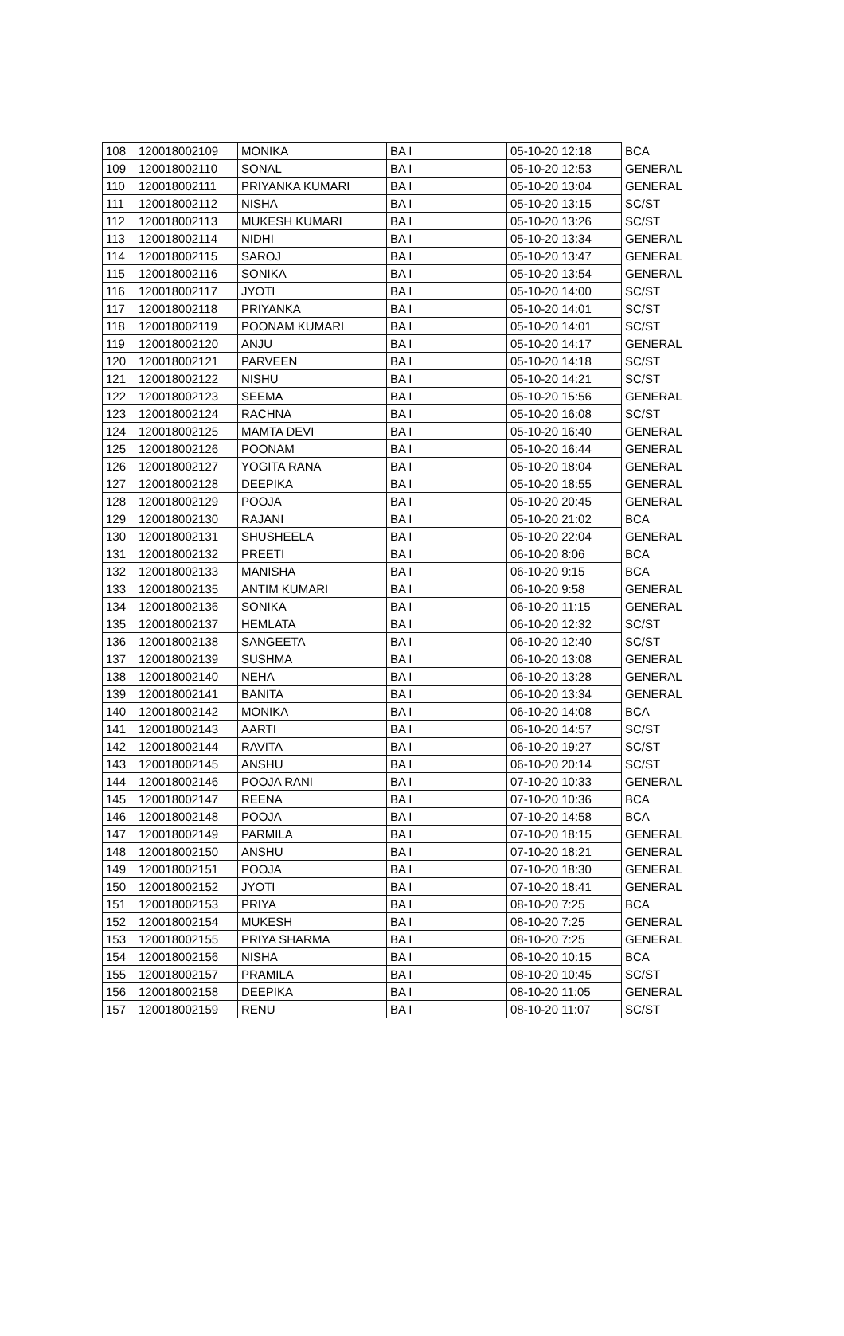| 108 | 120018002109 | MONIKA | BA I | 05-10-20 12:18 | BCA |
| 109 | 120018002110 | SONAL | BA I | 05-10-20 12:53 | GENERAL |
| 110 | 120018002111 | PRIYANKA KUMARI | BA I | 05-10-20 13:04 | GENERAL |
| 111 | 120018002112 | NISHA | BA I | 05-10-20 13:15 | SC/ST |
| 112 | 120018002113 | MUKESH KUMARI | BA I | 05-10-20 13:26 | SC/ST |
| 113 | 120018002114 | NIDHI | BA I | 05-10-20 13:34 | GENERAL |
| 114 | 120018002115 | SAROJ | BA I | 05-10-20 13:47 | GENERAL |
| 115 | 120018002116 | SONIKA | BA I | 05-10-20 13:54 | GENERAL |
| 116 | 120018002117 | JYOTI | BA I | 05-10-20 14:00 | SC/ST |
| 117 | 120018002118 | PRIYANKA | BA I | 05-10-20 14:01 | SC/ST |
| 118 | 120018002119 | POONAM KUMARI | BA I | 05-10-20 14:01 | SC/ST |
| 119 | 120018002120 | ANJU | BA I | 05-10-20 14:17 | GENERAL |
| 120 | 120018002121 | PARVEEN | BA I | 05-10-20 14:18 | SC/ST |
| 121 | 120018002122 | NISHU | BA I | 05-10-20 14:21 | SC/ST |
| 122 | 120018002123 | SEEMA | BA I | 05-10-20 15:56 | GENERAL |
| 123 | 120018002124 | RACHNA | BA I | 05-10-20 16:08 | SC/ST |
| 124 | 120018002125 | MAMTA DEVI | BA I | 05-10-20 16:40 | GENERAL |
| 125 | 120018002126 | POONAM | BA I | 05-10-20 16:44 | GENERAL |
| 126 | 120018002127 | YOGITA RANA | BA I | 05-10-20 18:04 | GENERAL |
| 127 | 120018002128 | DEEPIKA | BA I | 05-10-20 18:55 | GENERAL |
| 128 | 120018002129 | POOJA | BA I | 05-10-20 20:45 | GENERAL |
| 129 | 120018002130 | RAJANI | BA I | 05-10-20 21:02 | BCA |
| 130 | 120018002131 | SHUSHEELA | BA I | 05-10-20 22:04 | GENERAL |
| 131 | 120018002132 | PREETI | BA I | 06-10-20 8:06 | BCA |
| 132 | 120018002133 | MANISHA | BA I | 06-10-20 9:15 | BCA |
| 133 | 120018002135 | ANTIM KUMARI | BA I | 06-10-20 9:58 | GENERAL |
| 134 | 120018002136 | SONIKA | BA I | 06-10-20 11:15 | GENERAL |
| 135 | 120018002137 | HEMLATA | BA I | 06-10-20 12:32 | SC/ST |
| 136 | 120018002138 | SANGEETA | BA I | 06-10-20 12:40 | SC/ST |
| 137 | 120018002139 | SUSHMA | BA I | 06-10-20 13:08 | GENERAL |
| 138 | 120018002140 | NEHA | BA I | 06-10-20 13:28 | GENERAL |
| 139 | 120018002141 | BANITA | BA I | 06-10-20 13:34 | GENERAL |
| 140 | 120018002142 | MONIKA | BA I | 06-10-20 14:08 | BCA |
| 141 | 120018002143 | AARTI | BA I | 06-10-20 14:57 | SC/ST |
| 142 | 120018002144 | RAVITA | BA I | 06-10-20 19:27 | SC/ST |
| 143 | 120018002145 | ANSHU | BA I | 06-10-20 20:14 | SC/ST |
| 144 | 120018002146 | POOJA RANI | BA I | 07-10-20 10:33 | GENERAL |
| 145 | 120018002147 | REENA | BA I | 07-10-20 10:36 | BCA |
| 146 | 120018002148 | POOJA | BA I | 07-10-20 14:58 | BCA |
| 147 | 120018002149 | PARMILA | BA I | 07-10-20 18:15 | GENERAL |
| 148 | 120018002150 | ANSHU | BA I | 07-10-20 18:21 | GENERAL |
| 149 | 120018002151 | POOJA | BA I | 07-10-20 18:30 | GENERAL |
| 150 | 120018002152 | JYOTI | BA I | 07-10-20 18:41 | GENERAL |
| 151 | 120018002153 | PRIYA | BA I | 08-10-20 7:25 | BCA |
| 152 | 120018002154 | MUKESH | BA I | 08-10-20 7:25 | GENERAL |
| 153 | 120018002155 | PRIYA SHARMA | BA I | 08-10-20 7:25 | GENERAL |
| 154 | 120018002156 | NISHA | BA I | 08-10-20 10:15 | BCA |
| 155 | 120018002157 | PRAMILA | BA I | 08-10-20 10:45 | SC/ST |
| 156 | 120018002158 | DEEPIKA | BA I | 08-10-20 11:05 | GENERAL |
| 157 | 120018002159 | RENU | BA I | 08-10-20 11:07 | SC/ST |